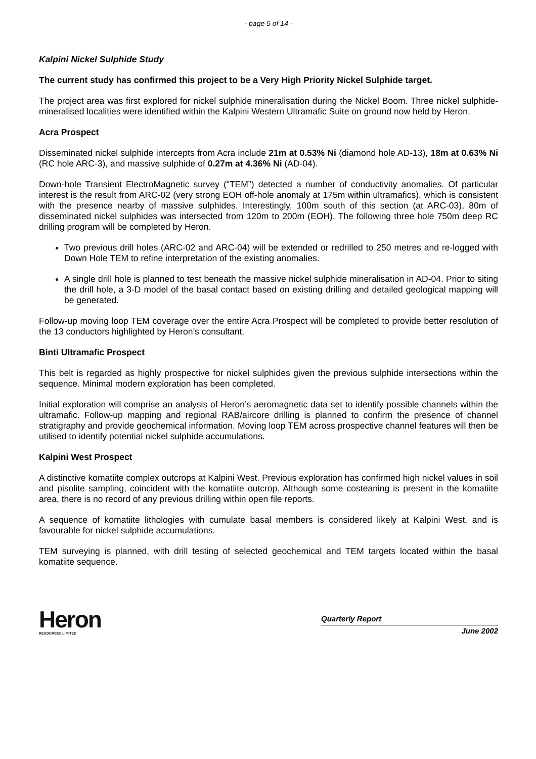- page 5 of 14 -
Kalpini Nickel Sulphide Study
The current study has confirmed this project to be a Very High Priority Nickel Sulphide target.
The project area was first explored for nickel sulphide mineralisation during the Nickel Boom. Three nickel sulphide-mineralised localities were identified within the Kalpini Western Ultramafic Suite on ground now held by Heron.
Acra Prospect
Disseminated nickel sulphide intercepts from Acra include 21m at 0.53% Ni (diamond hole AD-13), 18m at 0.63% Ni (RC hole ARC-3), and massive sulphide of 0.27m at 4.36% Ni (AD-04).
Down-hole Transient ElectroMagnetic survey (“TEM”) detected a number of conductivity anomalies. Of particular interest is the result from ARC-02 (very strong EOH off-hole anomaly at 175m within ultramafics), which is consistent with the presence nearby of massive sulphides. Interestingly, 100m south of this section (at ARC-03), 80m of disseminated nickel sulphides was intersected from 120m to 200m (EOH). The following three hole 750m deep RC drilling program will be completed by Heron.
Two previous drill holes (ARC-02 and ARC-04) will be extended or redrilled to 250 metres and re-logged with Down Hole TEM to refine interpretation of the existing anomalies.
A single drill hole is planned to test beneath the massive nickel sulphide mineralisation in AD-04. Prior to siting the drill hole, a 3-D model of the basal contact based on existing drilling and detailed geological mapping will be generated.
Follow-up moving loop TEM coverage over the entire Acra Prospect will be completed to provide better resolution of the 13 conductors highlighted by Heron’s consultant.
Binti Ultramafic Prospect
This belt is regarded as highly prospective for nickel sulphides given the previous sulphide intersections within the sequence. Minimal modern exploration has been completed.
Initial exploration will comprise an analysis of Heron’s aeromagnetic data set to identify possible channels within the ultramafic. Follow-up mapping and regional RAB/aircore drilling is planned to confirm the presence of channel stratigraphy and provide geochemical information. Moving loop TEM across prospective channel features will then be utilised to identify potential nickel sulphide accumulations.
Kalpini West Prospect
A distinctive komatiite complex outcrops at Kalpini West. Previous exploration has confirmed high nickel values in soil and pisolite sampling, coincident with the komatiite outcrop. Although some costeaning is present in the komatiite area, there is no record of any previous drilling within open file reports.
A sequence of komatiite lithologies with cumulate basal members is considered likely at Kalpini West, and is favourable for nickel sulphide accumulations.
TEM surveying is planned, with drill testing of selected geochemical and TEM targets located within the basal komatiite sequence.
Heron
RESOURCES LIMITED
Quarterly Report
June 2002